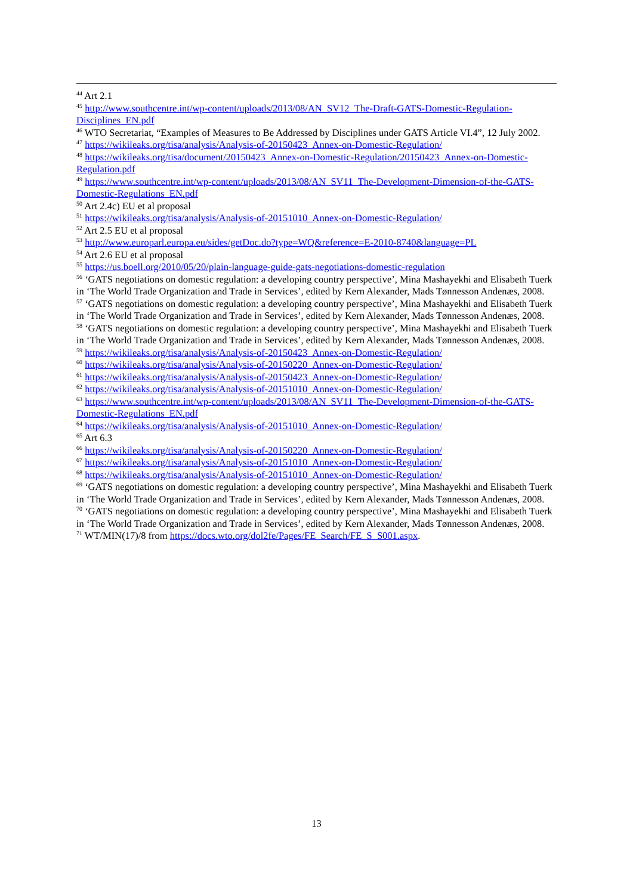<sup>44</sup> Art 2.1
<sup>45</sup> http://www.southcentre.int/wp-content/uploads/2013/08/AN_SV12_The-Draft-GATS-Domestic-Regulation-Disciplines_EN.pdf
<sup>46</sup> WTO Secretariat, “Examples of Measures to Be Addressed by Disciplines under GATS Article VI.4”, 12 July 2002.
<sup>47</sup> https://wikileaks.org/tisa/analysis/Analysis-of-20150423_Annex-on-Domestic-Regulation/
<sup>48</sup> https://wikileaks.org/tisa/document/20150423_Annex-on-Domestic-Regulation/20150423_Annex-on-Domestic-Regulation.pdf
<sup>49</sup> https://www.southcentre.int/wp-content/uploads/2013/08/AN_SV11_The-Development-Dimension-of-the-GATS-Domestic-Regulations_EN.pdf
<sup>50</sup> Art 2.4c) EU et al proposal
<sup>51</sup> https://wikileaks.org/tisa/analysis/Analysis-of-20151010_Annex-on-Domestic-Regulation/
<sup>52</sup> Art 2.5 EU et al proposal
<sup>53</sup> http://www.europarl.europa.eu/sides/getDoc.do?type=WQ&reference=E-2010-8740&language=PL
<sup>54</sup> Art 2.6 EU et al proposal
<sup>55</sup> https://us.boell.org/2010/05/20/plain-language-guide-gats-negotiations-domestic-regulation
<sup>56</sup> ‘GATS negotiations on domestic regulation: a developing country perspective’, Mina Mashayekhi and Elisabeth Tuerk in ‘The World Trade Organization and Trade in Services’, edited by Kern Alexander, Mads Tønnesson Andenæs, 2008.
<sup>57</sup> ‘GATS negotiations on domestic regulation: a developing country perspective’, Mina Mashayekhi and Elisabeth Tuerk in ‘The World Trade Organization and Trade in Services’, edited by Kern Alexander, Mads Tønnesson Andenæs, 2008.
<sup>58</sup> ‘GATS negotiations on domestic regulation: a developing country perspective’, Mina Mashayekhi and Elisabeth Tuerk in ‘The World Trade Organization and Trade in Services’, edited by Kern Alexander, Mads Tønnesson Andenæs, 2008.
<sup>59</sup> https://wikileaks.org/tisa/analysis/Analysis-of-20150423_Annex-on-Domestic-Regulation/
<sup>60</sup> https://wikileaks.org/tisa/analysis/Analysis-of-20150220_Annex-on-Domestic-Regulation/
<sup>61</sup> https://wikileaks.org/tisa/analysis/Analysis-of-20150423_Annex-on-Domestic-Regulation/
<sup>62</sup> https://wikileaks.org/tisa/analysis/Analysis-of-20151010_Annex-on-Domestic-Regulation/
<sup>63</sup> https://www.southcentre.int/wp-content/uploads/2013/08/AN_SV11_The-Development-Dimension-of-the-GATS-Domestic-Regulations_EN.pdf
<sup>64</sup> https://wikileaks.org/tisa/analysis/Analysis-of-20151010_Annex-on-Domestic-Regulation/
<sup>65</sup> Art 6.3
<sup>66</sup> https://wikileaks.org/tisa/analysis/Analysis-of-20150220_Annex-on-Domestic-Regulation/
<sup>67</sup> https://wikileaks.org/tisa/analysis/Analysis-of-20151010_Annex-on-Domestic-Regulation/
<sup>68</sup> https://wikileaks.org/tisa/analysis/Analysis-of-20151010_Annex-on-Domestic-Regulation/
<sup>69</sup> ‘GATS negotiations on domestic regulation: a developing country perspective’, Mina Mashayekhi and Elisabeth Tuerk in ‘The World Trade Organization and Trade in Services’, edited by Kern Alexander, Mads Tønnesson Andenæs, 2008.
<sup>70</sup> ‘GATS negotiations on domestic regulation: a developing country perspective’, Mina Mashayekhi and Elisabeth Tuerk in ‘The World Trade Organization and Trade in Services’, edited by Kern Alexander, Mads Tønnesson Andenæs, 2008.
<sup>71</sup> WT/MIN(17)/8 from https://docs.wto.org/dol2fe/Pages/FE_Search/FE_S_S001.aspx.
13